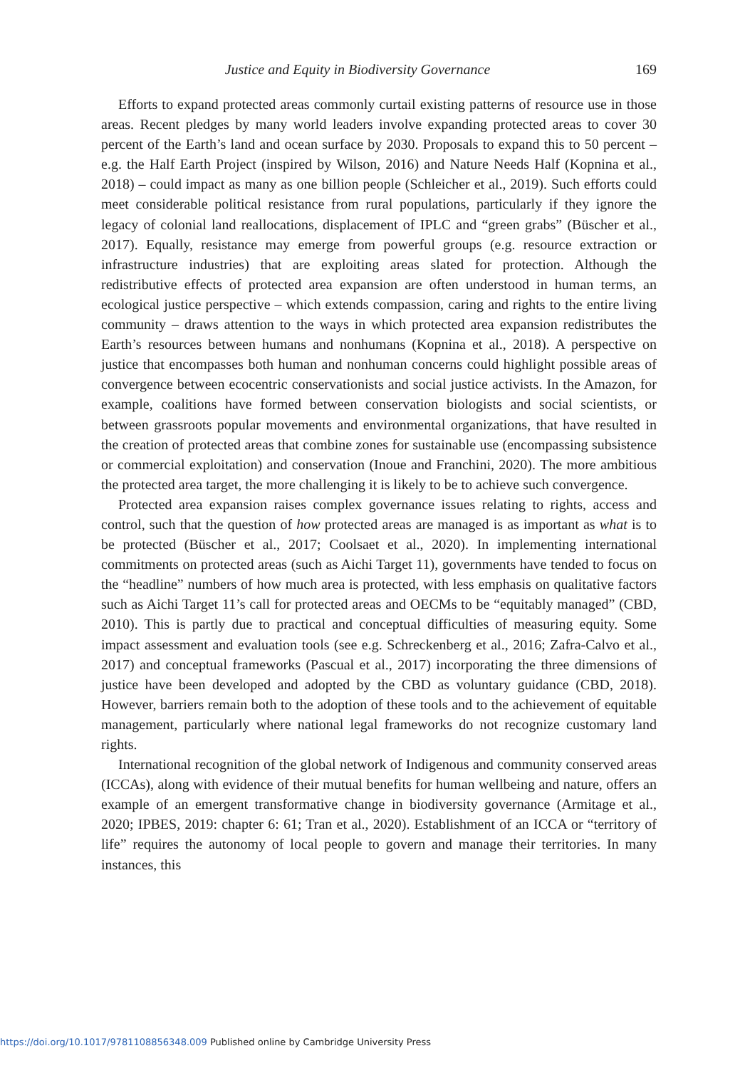Justice and Equity in Biodiversity Governance 169
Efforts to expand protected areas commonly curtail existing patterns of resource use in those areas. Recent pledges by many world leaders involve expanding protected areas to cover 30 percent of the Earth’s land and ocean surface by 2030. Proposals to expand this to 50 percent – e.g. the Half Earth Project (inspired by Wilson, 2016) and Nature Needs Half (Kopnina et al., 2018) – could impact as many as one billion people (Schleicher et al., 2019). Such efforts could meet considerable political resistance from rural populations, particularly if they ignore the legacy of colonial land reallocations, displacement of IPLC and “green grabs” (Büscher et al., 2017). Equally, resistance may emerge from powerful groups (e.g. resource extraction or infrastructure industries) that are exploiting areas slated for protection. Although the redistributive effects of protected area expansion are often understood in human terms, an ecological justice perspective – which extends compassion, caring and rights to the entire living community – draws attention to the ways in which protected area expansion redistributes the Earth’s resources between humans and nonhumans (Kopnina et al., 2018). A perspective on justice that encompasses both human and nonhuman concerns could highlight possible areas of convergence between ecocentric conservationists and social justice activists. In the Amazon, for example, coalitions have formed between conservation biologists and social scientists, or between grassroots popular movements and environmental organizations, that have resulted in the creation of protected areas that combine zones for sustainable use (encompassing subsistence or commercial exploitation) and conservation (Inoue and Franchini, 2020). The more ambitious the protected area target, the more challenging it is likely to be to achieve such convergence.
Protected area expansion raises complex governance issues relating to rights, access and control, such that the question of how protected areas are managed is as important as what is to be protected (Büscher et al., 2017; Coolsaet et al., 2020). In implementing international commitments on protected areas (such as Aichi Target 11), governments have tended to focus on the “headline” numbers of how much area is protected, with less emphasis on qualitative factors such as Aichi Target 11’s call for protected areas and OECMs to be “equitably managed” (CBD, 2010). This is partly due to practical and conceptual difficulties of measuring equity. Some impact assessment and evaluation tools (see e.g. Schreckenberg et al., 2016; Zafra-Calvo et al., 2017) and conceptual frameworks (Pascual et al., 2017) incorporating the three dimensions of justice have been developed and adopted by the CBD as voluntary guidance (CBD, 2018). However, barriers remain both to the adoption of these tools and to the achievement of equitable management, particularly where national legal frameworks do not recognize customary land rights.
International recognition of the global network of Indigenous and community conserved areas (ICCAs), along with evidence of their mutual benefits for human wellbeing and nature, offers an example of an emergent transformative change in biodiversity governance (Armitage et al., 2020; IPBES, 2019: chapter 6: 61; Tran et al., 2020). Establishment of an ICCA or “territory of life” requires the autonomy of local people to govern and manage their territories. In many instances, this
https://doi.org/10.1017/9781108856348.009 Published online by Cambridge University Press